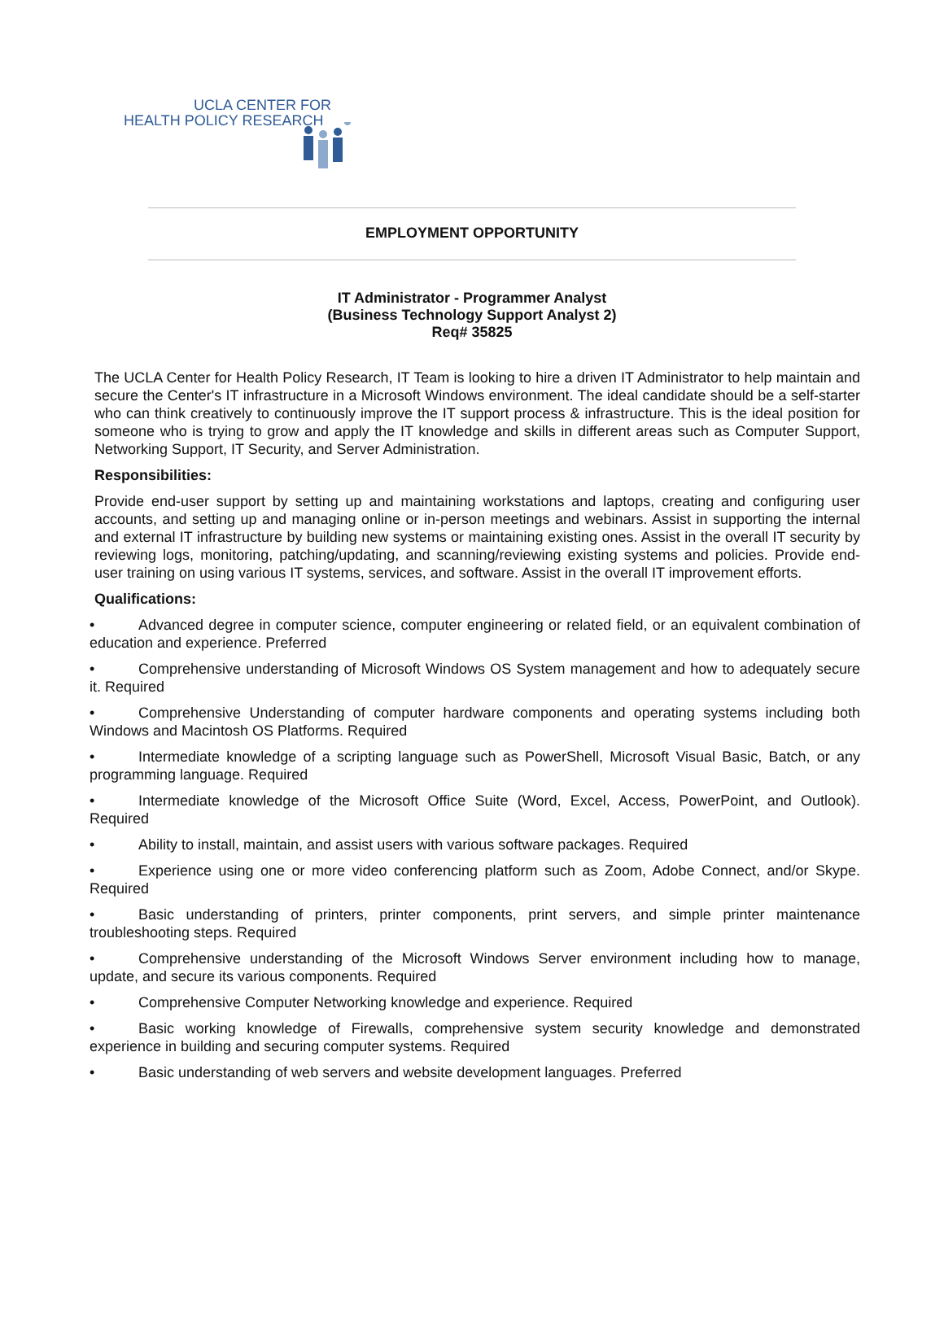UCLA CENTER FOR
HEALTH POLICY RESEARCH
EMPLOYMENT OPPORTUNITY
IT Administrator - Programmer Analyst
(Business Technology Support Analyst 2)
Req# 35825
The UCLA Center for Health Policy Research, IT Team is looking to hire a driven IT Administrator to help maintain and secure the Center's IT infrastructure in a Microsoft Windows environment. The ideal candidate should be a self-starter who can think creatively to continuously improve the IT support process & infrastructure. This is the ideal position for someone who is trying to grow and apply the IT knowledge and skills in different areas such as Computer Support, Networking Support, IT Security, and Server Administration.
Responsibilities:
Provide end-user support by setting up and maintaining workstations and laptops, creating and configuring user accounts, and setting up and managing online or in-person meetings and webinars. Assist in supporting the internal and external IT infrastructure by building new systems or maintaining existing ones. Assist in the overall IT security by reviewing logs, monitoring, patching/updating, and scanning/reviewing existing systems and policies. Provide end-user training on using various IT systems, services, and software. Assist in the overall IT improvement efforts.
Qualifications:
• Advanced degree in computer science, computer engineering or related field, or an equivalent combination of education and experience. Preferred
• Comprehensive understanding of Microsoft Windows OS System management and how to adequately secure it. Required
• Comprehensive Understanding of computer hardware components and operating systems including both Windows and Macintosh OS Platforms. Required
• Intermediate knowledge of a scripting language such as PowerShell, Microsoft Visual Basic, Batch, or any programming language. Required
• Intermediate knowledge of the Microsoft Office Suite (Word, Excel, Access, PowerPoint, and Outlook). Required
• Ability to install, maintain, and assist users with various software packages. Required
• Experience using one or more video conferencing platform such as Zoom, Adobe Connect, and/or Skype. Required
• Basic understanding of printers, printer components, print servers, and simple printer maintenance troubleshooting steps. Required
• Comprehensive understanding of the Microsoft Windows Server environment including how to manage, update, and secure its various components. Required
• Comprehensive Computer Networking knowledge and experience. Required
• Basic working knowledge of Firewalls, comprehensive system security knowledge and demonstrated experience in building and securing computer systems. Required
• Basic understanding of web servers and website development languages. Preferred